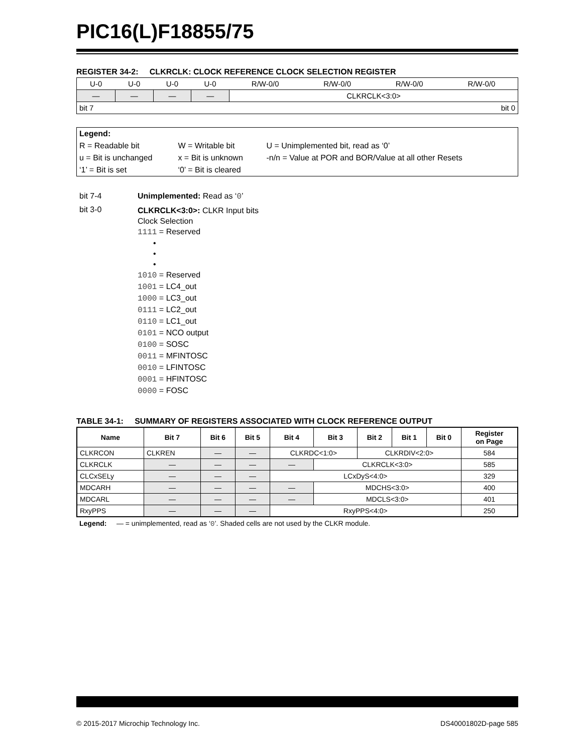PIC16(L)F18855/75
REGISTER 34-2: CLKRCLK: CLOCK REFERENCE CLOCK SELECTION REGISTER
| U-0 | U-0 | U-0 | U-0 | R/W-0/0 | R/W-0/0 | R/W-0/0 | R/W-0/0 |
| — | — | — | — | CLKRCLK<3:0> | | | |
| bit 7 | | | | bit 0 | | | |
| Legend: | | |
| R = Readable bit | W = Writable bit | U = Unimplemented bit, read as ‘0’ |
| u = Bit is unchanged | x = Bit is unknown | -n/n = Value at POR and BOR/Value at all other Resets |
| ‘1’ = Bit is set | ‘0’ = Bit is cleared | |
bit 7-4 Unimplemented: Read as ‘0’
bit 3-0
CLKRCLK<3:0>: CLKR Input bits
Clock Selection
1111 = Reserved
•
•
•
1010 = Reserved
1001 = LC4_out
1000 = LC3_out
0111 = LC2_out
0110 = LC1_out
0101 = NCO output
0100 = SOSC
0011 = MFINTOSC
0010 = LFINTOSC
0001 = HFINTOSC
0000 = FOSC
TABLE 34-1: SUMMARY OF REGISTERS ASSOCIATED WITH CLOCK REFERENCE OUTPUT
| Name | Bit 7 | Bit 6 | Bit 5 | Bit 4 | Bit 3 | Bit 2 | Bit 1 | Bit 0 | Register on Page |
| --- | --- | --- | --- | --- | --- | --- | --- | --- | --- |
| CLKRCON | CLKREN | — | — | CLKRDC<1:0> | | CLKRDIV<2:0> | | | 584 |
| CLKRCLK | — | — | — | — | CLKRCLK<3:0> | | | | 585 |
| CLCxSELy | — | — | — | LCxDyS<4:0> | | | | | 329 |
| MDCARH | — | — | — | — | MDCHS<3:0> | | | | 400 |
| MDCARL | — | — | — | — | MDCLS<3:0> | | | | 401 |
| RxyPPS | — | — | — | RxyPPS<4:0> | | | | | 250 |
Legend: — = unimplemented, read as ‘0’. Shaded cells are not used by the CLKR module.
© 2015-2017 Microchip Technology Inc. DS40001802D-page 585